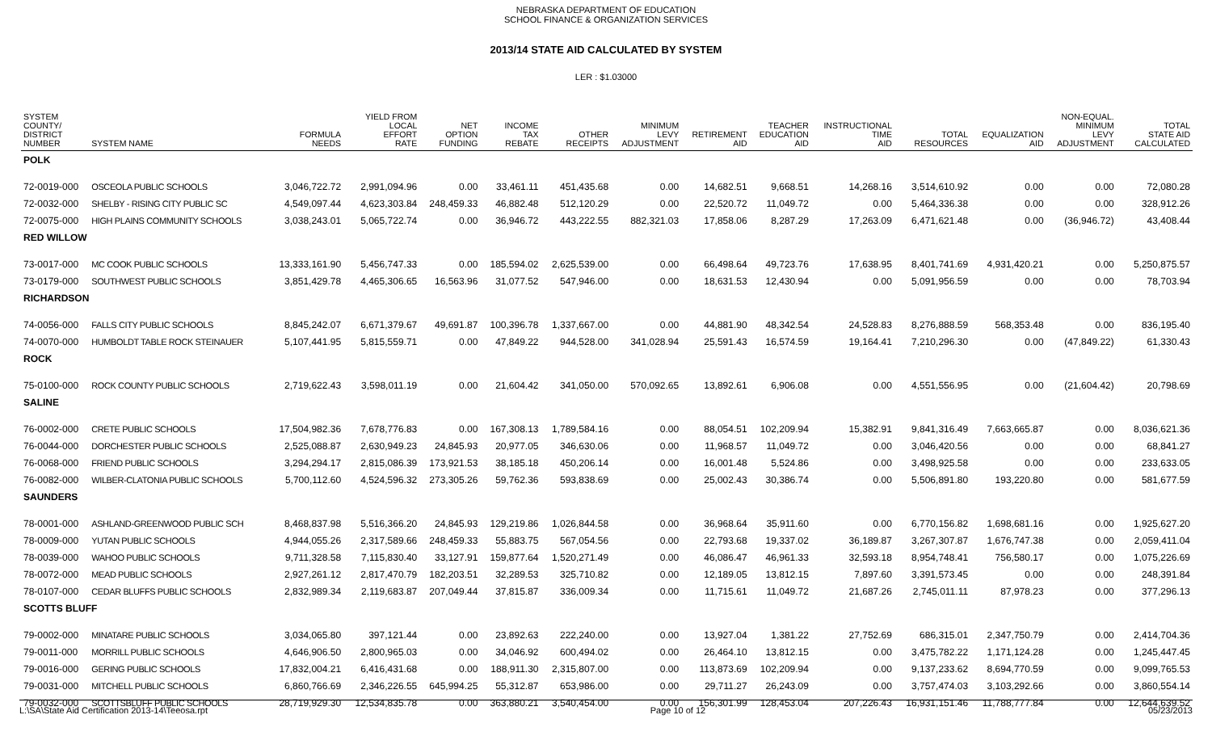NEBRASKA DEPARTMENT OF EDUCATION
SCHOOL FINANCE & ORGANIZATION SERVICES
2013/14 STATE AID CALCULATED BY SYSTEM
LER : $1.03000
| SYSTEM COUNTY/ DISTRICT NUMBER | SYSTEM NAME | FORMULA NEEDS | YIELD FROM LOCAL EFFORT RATE | NET OPTION FUNDING | INCOME TAX REBATE | OTHER RECEIPTS | MINIMUM LEVY ADJUSTMENT | RETIREMENT AID | TEACHER EDUCATION AID | INSTRUCTIONAL TIME AID | TOTAL RESOURCES | EQUALIZATION AID | NON-EQUAL. MINIMUM LEVY ADJUSTMENT | TOTAL STATE AID CALCULATED |
| --- | --- | --- | --- | --- | --- | --- | --- | --- | --- | --- | --- | --- | --- | --- |
| POLK | | | | | | | | | | | | | | |
| 72-0019-000 | OSCEOLA PUBLIC SCHOOLS | 3,046,722.72 | 2,991,094.96 | 0.00 | 33,461.11 | 451,435.68 | 0.00 | 14,682.51 | 9,668.51 | 14,268.16 | 3,514,610.92 | 0.00 | 0.00 | 72,080.28 |
| 72-0032-000 | SHELBY - RISING CITY PUBLIC SC | 4,549,097.44 | 4,623,303.84 | 248,459.33 | 46,882.48 | 512,120.29 | 0.00 | 22,520.72 | 11,049.72 | 0.00 | 5,464,336.38 | 0.00 | 0.00 | 328,912.26 |
| 72-0075-000 | HIGH PLAINS COMMUNITY SCHOOLS | 3,038,243.01 | 5,065,722.74 | 0.00 | 36,946.72 | 443,222.55 | 882,321.03 | 17,858.06 | 8,287.29 | 17,263.09 | 6,471,621.48 | 0.00 | (36,946.72) | 43,408.44 |
| RED WILLOW | | | | | | | | | | | | | | |
| 73-0017-000 | MC COOK PUBLIC SCHOOLS | 13,333,161.90 | 5,456,747.33 | 0.00 | 185,594.02 | 2,625,539.00 | 0.00 | 66,498.64 | 49,723.76 | 17,638.95 | 8,401,741.69 | 4,931,420.21 | 0.00 | 5,250,875.57 |
| 73-0179-000 | SOUTHWEST PUBLIC SCHOOLS | 3,851,429.78 | 4,465,306.65 | 16,563.96 | 31,077.52 | 547,946.00 | 0.00 | 18,631.53 | 12,430.94 | 0.00 | 5,091,956.59 | 0.00 | 0.00 | 78,703.94 |
| RICHARDSON | | | | | | | | | | | | | | |
| 74-0056-000 | FALLS CITY PUBLIC SCHOOLS | 8,845,242.07 | 6,671,379.67 | 49,691.87 | 100,396.78 | 1,337,667.00 | 0.00 | 44,881.90 | 48,342.54 | 24,528.83 | 8,276,888.59 | 568,353.48 | 0.00 | 836,195.40 |
| 74-0070-000 | HUMBOLDT TABLE ROCK STEINAUER | 5,107,441.95 | 5,815,559.71 | 0.00 | 47,849.22 | 944,528.00 | 341,028.94 | 25,591.43 | 16,574.59 | 19,164.41 | 7,210,296.30 | 0.00 | (47,849.22) | 61,330.43 |
| ROCK | | | | | | | | | | | | | | |
| 75-0100-000 | ROCK COUNTY PUBLIC SCHOOLS | 2,719,622.43 | 3,598,011.19 | 0.00 | 21,604.42 | 341,050.00 | 570,092.65 | 13,892.61 | 6,906.08 | 0.00 | 4,551,556.95 | 0.00 | (21,604.42) | 20,798.69 |
| SALINE | | | | | | | | | | | | | | |
| 76-0002-000 | CRETE PUBLIC SCHOOLS | 17,504,982.36 | 7,678,776.83 | 0.00 | 167,308.13 | 1,789,584.16 | 0.00 | 88,054.51 | 102,209.94 | 15,382.91 | 9,841,316.49 | 7,663,665.87 | 0.00 | 8,036,621.36 |
| 76-0044-000 | DORCHESTER PUBLIC SCHOOLS | 2,525,088.87 | 2,630,949.23 | 24,845.93 | 20,977.05 | 346,630.06 | 0.00 | 11,968.57 | 11,049.72 | 0.00 | 3,046,420.56 | 0.00 | 0.00 | 68,841.27 |
| 76-0068-000 | FRIEND PUBLIC SCHOOLS | 3,294,294.17 | 2,815,086.39 | 173,921.53 | 38,185.18 | 450,206.14 | 0.00 | 16,001.48 | 5,524.86 | 0.00 | 3,498,925.58 | 0.00 | 0.00 | 233,633.05 |
| 76-0082-000 | WILBER-CLATONIA PUBLIC SCHOOLS | 5,700,112.60 | 4,524,596.32 | 273,305.26 | 59,762.36 | 593,838.69 | 0.00 | 25,002.43 | 30,386.74 | 0.00 | 5,506,891.80 | 193,220.80 | 0.00 | 581,677.59 |
| SAUNDERS | | | | | | | | | | | | | | |
| 78-0001-000 | ASHLAND-GREENWOOD PUBLIC SCH | 8,468,837.98 | 5,516,366.20 | 24,845.93 | 129,219.86 | 1,026,844.58 | 0.00 | 36,968.64 | 35,911.60 | 0.00 | 6,770,156.82 | 1,698,681.16 | 0.00 | 1,925,627.20 |
| 78-0009-000 | YUTAN PUBLIC SCHOOLS | 4,944,055.26 | 2,317,589.66 | 248,459.33 | 55,883.75 | 567,054.56 | 0.00 | 22,793.68 | 19,337.02 | 36,189.87 | 3,267,307.87 | 1,676,747.38 | 0.00 | 2,059,411.04 |
| 78-0039-000 | WAHOO PUBLIC SCHOOLS | 9,711,328.58 | 7,115,830.40 | 33,127.91 | 159,877.64 | 1,520,271.49 | 0.00 | 46,086.47 | 46,961.33 | 32,593.18 | 8,954,748.41 | 756,580.17 | 0.00 | 1,075,226.69 |
| 78-0072-000 | MEAD PUBLIC SCHOOLS | 2,927,261.12 | 2,817,470.79 | 182,203.51 | 32,289.53 | 325,710.82 | 0.00 | 12,189.05 | 13,812.15 | 7,897.60 | 3,391,573.45 | 0.00 | 0.00 | 248,391.84 |
| 78-0107-000 | CEDAR BLUFFS PUBLIC SCHOOLS | 2,832,989.34 | 2,119,683.87 | 207,049.44 | 37,815.87 | 336,009.34 | 0.00 | 11,715.61 | 11,049.72 | 21,687.26 | 2,745,011.11 | 87,978.23 | 0.00 | 377,296.13 |
| SCOTTS BLUFF | | | | | | | | | | | | | | |
| 79-0002-000 | MINATARE PUBLIC SCHOOLS | 3,034,065.80 | 397,121.44 | 0.00 | 23,892.63 | 222,240.00 | 0.00 | 13,927.04 | 1,381.22 | 27,752.69 | 686,315.01 | 2,347,750.79 | 0.00 | 2,414,704.36 |
| 79-0011-000 | MORRILL PUBLIC SCHOOLS | 4,646,906.50 | 2,800,965.03 | 0.00 | 34,046.92 | 600,494.02 | 0.00 | 26,464.10 | 13,812.15 | 0.00 | 3,475,782.22 | 1,171,124.28 | 0.00 | 1,245,447.45 |
| 79-0016-000 | GERING PUBLIC SCHOOLS | 17,832,004.21 | 6,416,431.68 | 0.00 | 188,911.30 | 2,315,807.00 | 0.00 | 113,873.69 | 102,209.94 | 0.00 | 9,137,233.62 | 8,694,770.59 | 0.00 | 9,099,765.53 |
| 79-0031-000 | MITCHELL PUBLIC SCHOOLS | 6,860,766.69 | 2,346,226.55 | 645,994.25 | 55,312.87 | 653,986.00 | 0.00 | 29,711.27 | 26,243.09 | 0.00 | 3,757,474.03 | 3,103,292.66 | 0.00 | 3,860,554.14 |
| 79-0032-000 | SCOTTSBLUFF PUBLIC SCHOOLS | 28,719,929.30 | 12,534,835.78 | 0.00 | 363,880.21 | 3,540,454.00 | 0.00 | 156,301.99 | 128,453.04 | 207,226.43 | 16,931,151.46 | 11,788,777.84 | 0.00 | 12,644,639.52 |
L:\SA\State Aid Certification 2013-14\Teeosa.rpt Page 10 of 12 05/23/2013